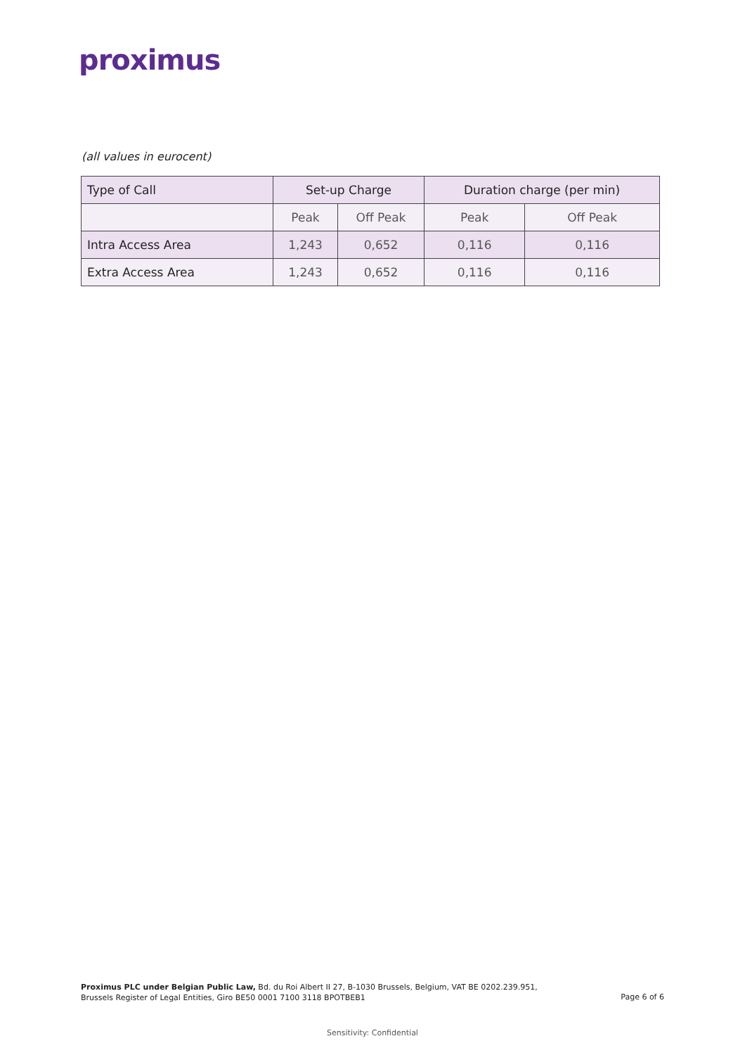proximus
(all values in eurocent)
| Type of Call | Set-up Charge | | Duration charge (per min) | |
| --- | --- | --- | --- | --- |
| | Peak | Off Peak | Peak | Off Peak |
| Intra Access Area | 1,243 | 0,652 | 0,116 | 0,116 |
| Extra Access Area | 1,243 | 0,652 | 0,116 | 0,116 |
Proximus PLC under Belgian Public Law, Bd. du Roi Albert II 27, B-1030 Brussels, Belgium, VAT BE 0202.239.951,
Brussels Register of Legal Entities, Giro BE50 0001 7100 3118 BPOTBEB1
Page 6 of 6
Sensitivity: Confidential